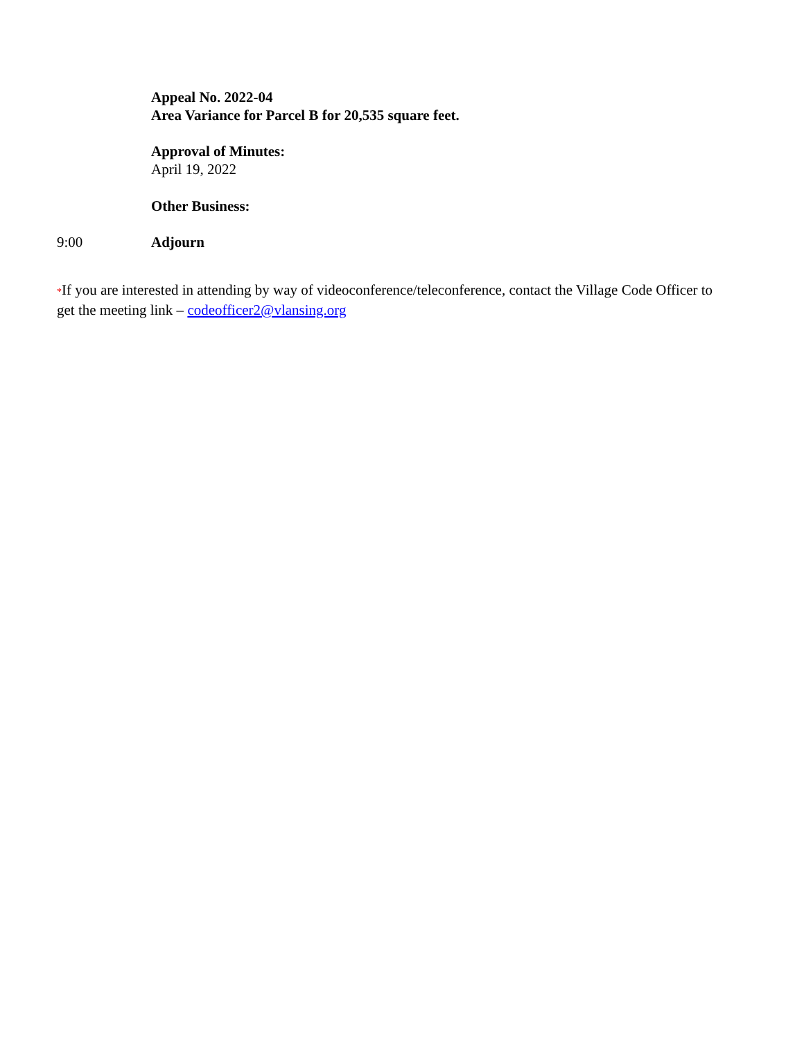Appeal No. 2022-04
Area Variance for Parcel B for 20,535 square feet.
Approval of Minutes:
April 19, 2022
Other Business:
9:00 Adjourn
*If you are interested in attending by way of videoconference/teleconference, contact the Village Code Officer to get the meeting link – codeofficer2@vlansing.org